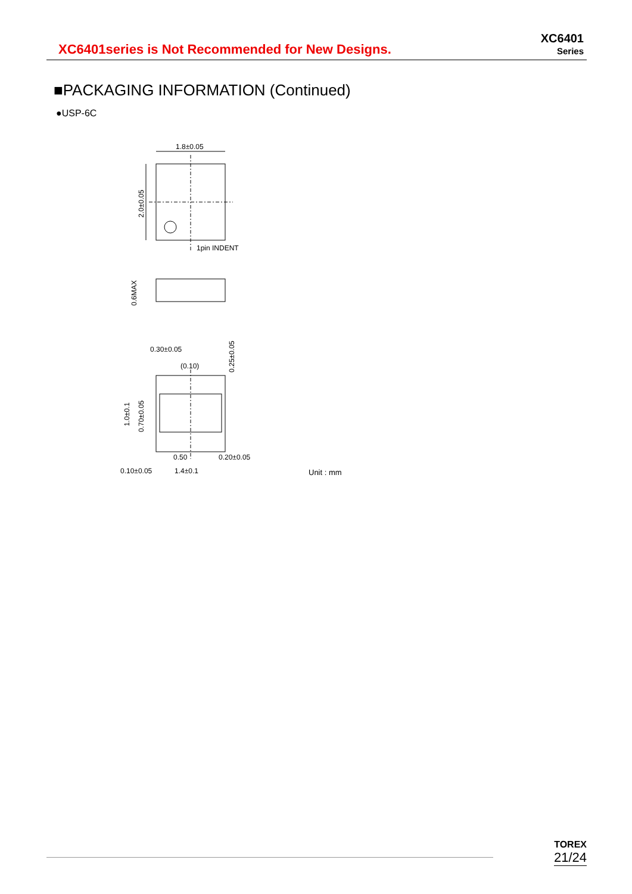XC6401series is Not Recommended for New Designs.
XC6401
Series
■PACKAGING INFORMATION (Continued)
●USP-6C
1.8±0.05
2.0±0.05
1pin INDENT
0.6MAX
0.30±0.05
(0.10)
0.25±0.05
1.0±0.1
0.70±0.05
0.50
0.20±0.05
0.10±0.05
1.4±0.1
Unit : mm
TOREX
21/24